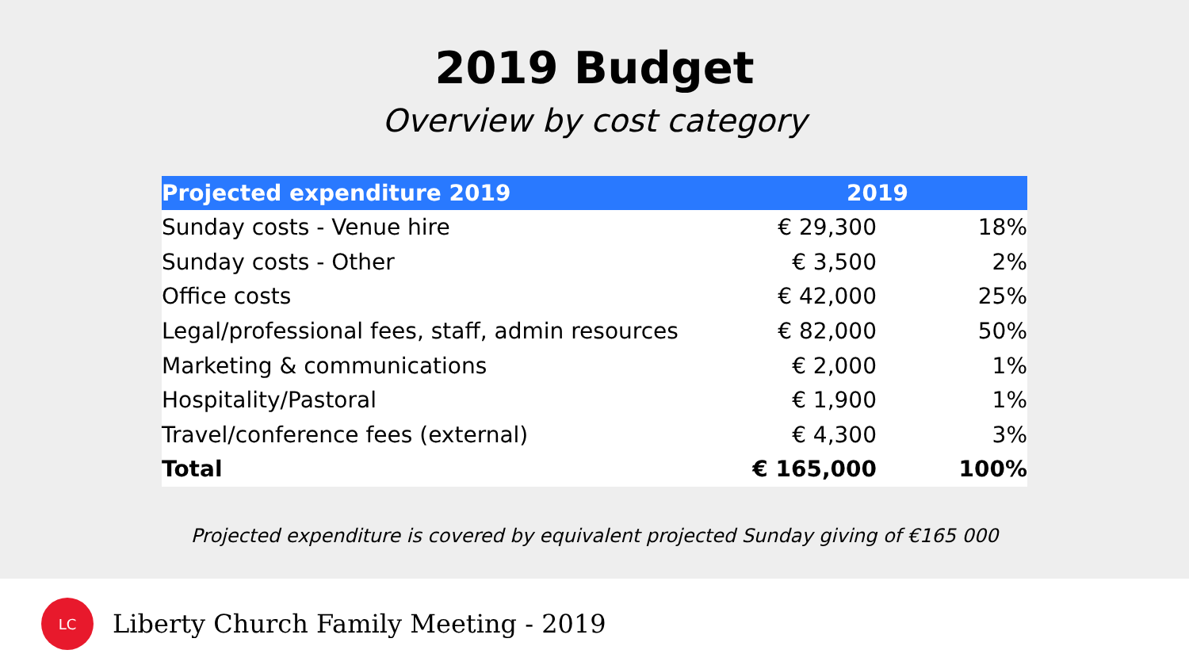2019 Budget
Overview by cost category
| Projected expenditure 2019 | 2019 | |
| --- | --- | --- |
| Sunday costs - Venue hire | € 29,300 | 18% |
| Sunday costs - Other | € 3,500 | 2% |
| Office costs | € 42,000 | 25% |
| Legal/professional fees, staff, admin resources | € 82,000 | 50% |
| Marketing & communications | € 2,000 | 1% |
| Hospitality/Pastoral | € 1,900 | 1% |
| Travel/conference fees (external) | € 4,300 | 3% |
| Total | € 165,000 | 100% |
Projected expenditure is covered by equivalent projected Sunday giving of €165 000
LC
Liberty Church Family Meeting - 2019